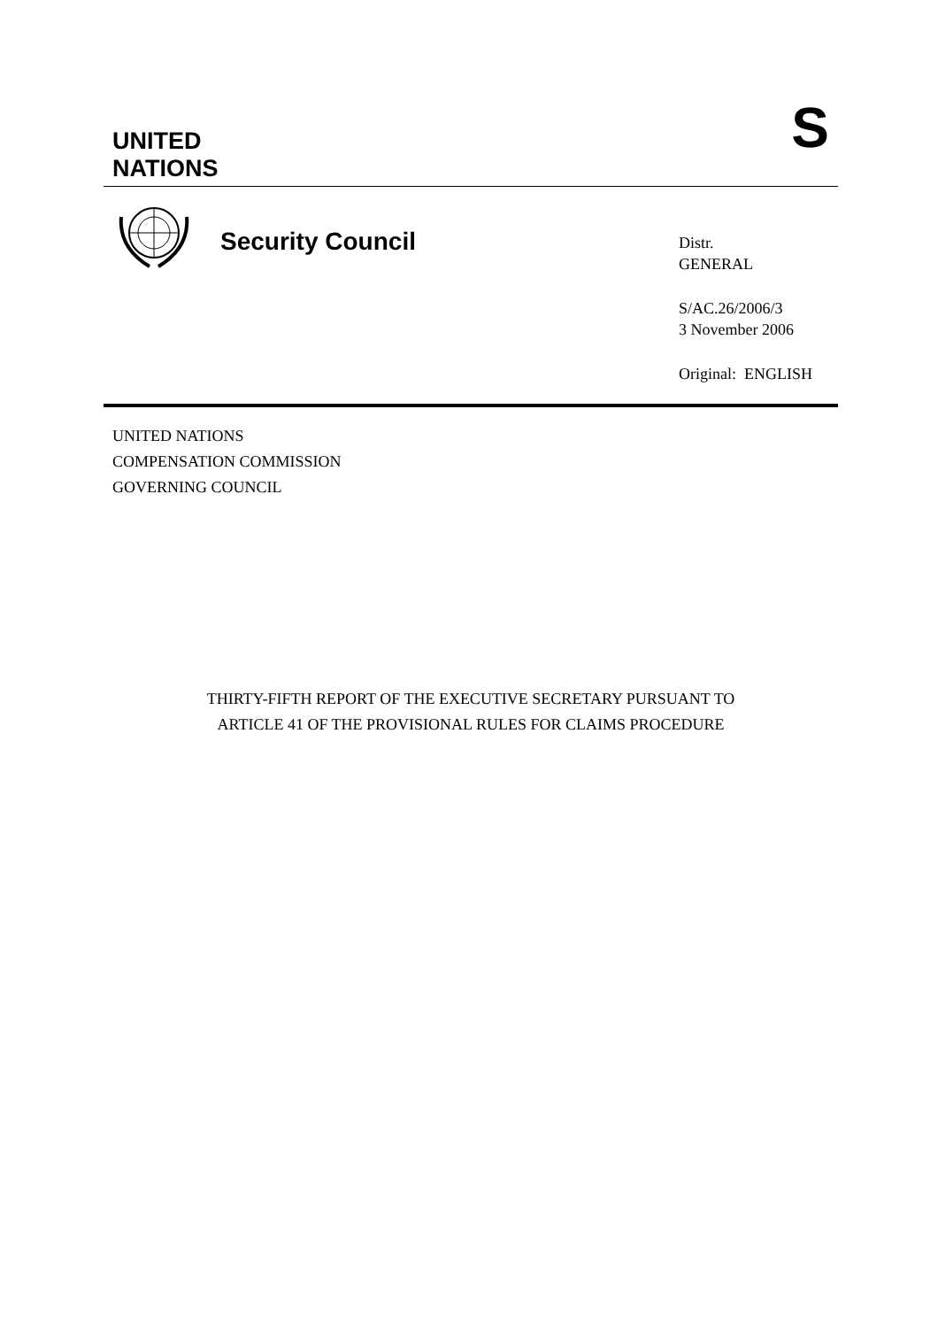UNITED
NATIONS
S
Security Council
Distr.
GENERAL
S/AC.26/2006/3
3 November 2006
Original: ENGLISH
UNITED NATIONS
COMPENSATION COMMISSION
GOVERNING COUNCIL
THIRTY-FIFTH REPORT OF THE EXECUTIVE SECRETARY PURSUANT TO
ARTICLE 41 OF THE PROVISIONAL RULES FOR CLAIMS PROCEDURE